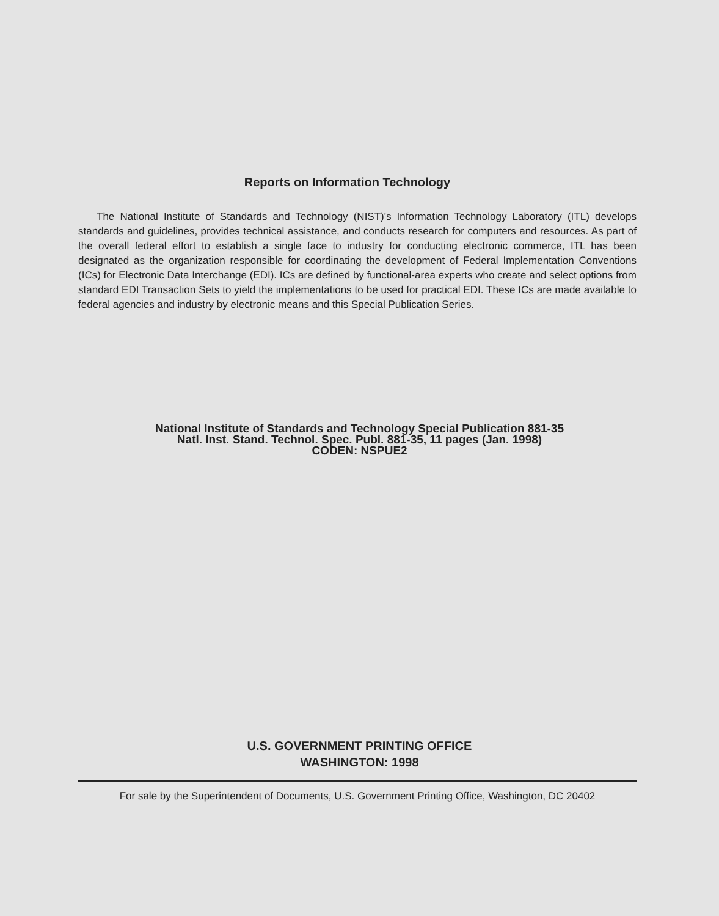Reports on Information Technology
The National Institute of Standards and Technology (NIST)'s Information Technology Laboratory (ITL) develops standards and guidelines, provides technical assistance, and conducts research for computers and resources. As part of the overall federal effort to establish a single face to industry for conducting electronic commerce, ITL has been designated as the organization responsible for coordinating the development of Federal Implementation Conventions (ICs) for Electronic Data Interchange (EDI). ICs are defined by functional-area experts who create and select options from standard EDI Transaction Sets to yield the implementations to be used for practical EDI. These ICs are made available to federal agencies and industry by electronic means and this Special Publication Series.
National Institute of Standards and Technology Special Publication 881-35
Natl. Inst. Stand. Technol. Spec. Publ. 881-35, 11 pages (Jan. 1998)
CODEN: NSPUE2
U.S. GOVERNMENT PRINTING OFFICE
WASHINGTON: 1998
For sale by the Superintendent of Documents, U.S. Government Printing Office, Washington, DC 20402